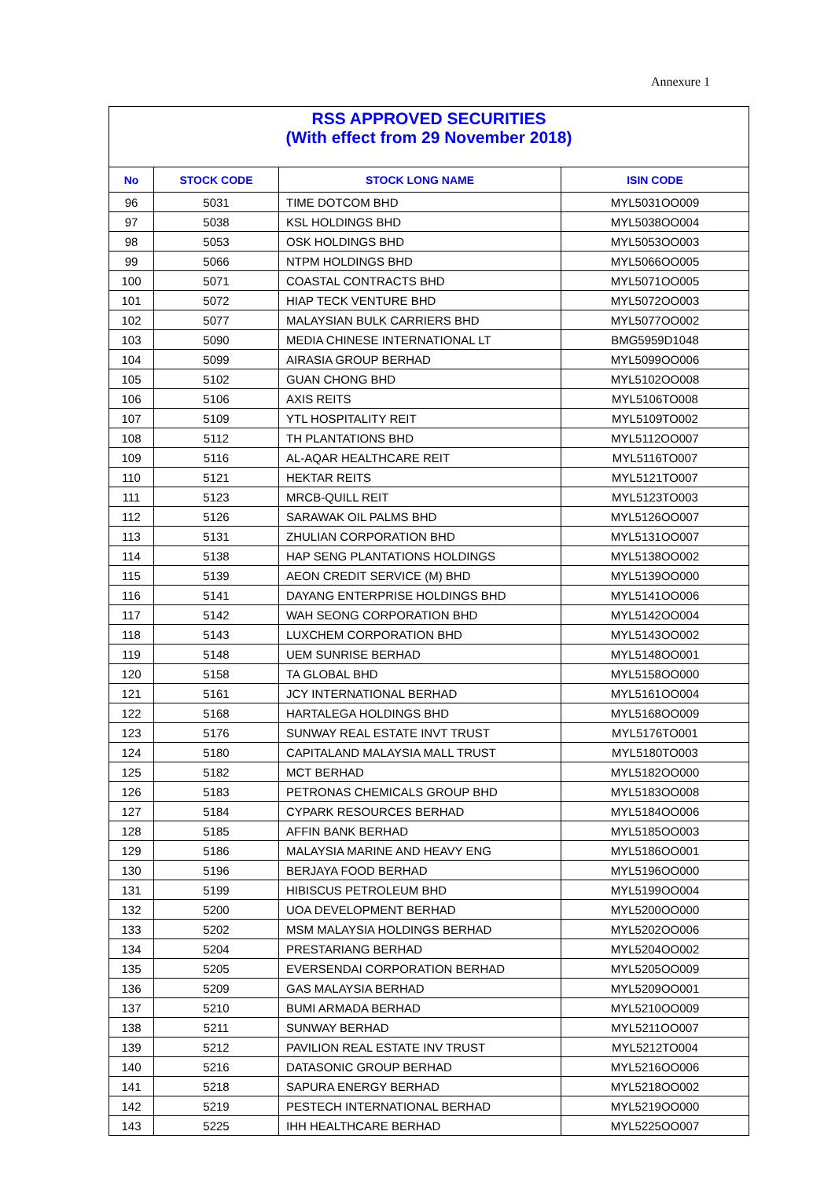Annexure 1
| RSS APPROVED SECURITIES (With effect from 29 November 2018) | | | |
| No | STOCK CODE | STOCK LONG NAME | ISIN CODE |
| 96 | 5031 | TIME DOTCOM BHD | MYL5031OO009 |
| 97 | 5038 | KSL HOLDINGS BHD | MYL5038OO004 |
| 98 | 5053 | OSK HOLDINGS BHD | MYL5053OO003 |
| 99 | 5066 | NTPM HOLDINGS BHD | MYL5066OO005 |
| 100 | 5071 | COASTAL CONTRACTS BHD | MYL5071OO005 |
| 101 | 5072 | HIAP TECK VENTURE BHD | MYL5072OO003 |
| 102 | 5077 | MALAYSIAN BULK CARRIERS BHD | MYL5077OO002 |
| 103 | 5090 | MEDIA CHINESE INTERNATIONAL LT | BMG5959D1048 |
| 104 | 5099 | AIRASIA GROUP BERHAD | MYL5099OO006 |
| 105 | 5102 | GUAN CHONG BHD | MYL5102OO008 |
| 106 | 5106 | AXIS REITS | MYL5106TO008 |
| 107 | 5109 | YTL HOSPITALITY REIT | MYL5109TO002 |
| 108 | 5112 | TH PLANTATIONS BHD | MYL5112OO007 |
| 109 | 5116 | AL-AQAR HEALTHCARE REIT | MYL5116TO007 |
| 110 | 5121 | HEKTAR REITS | MYL5121TO007 |
| 111 | 5123 | MRCB-QUILL REIT | MYL5123TO003 |
| 112 | 5126 | SARAWAK OIL PALMS BHD | MYL5126OO007 |
| 113 | 5131 | ZHULIAN CORPORATION BHD | MYL5131OO007 |
| 114 | 5138 | HAP SENG PLANTATIONS HOLDINGS | MYL5138OO002 |
| 115 | 5139 | AEON CREDIT SERVICE (M) BHD | MYL5139OO000 |
| 116 | 5141 | DAYANG ENTERPRISE HOLDINGS BHD | MYL5141OO006 |
| 117 | 5142 | WAH SEONG CORPORATION BHD | MYL5142OO004 |
| 118 | 5143 | LUXCHEM CORPORATION BHD | MYL5143OO002 |
| 119 | 5148 | UEM SUNRISE BERHAD | MYL5148OO001 |
| 120 | 5158 | TA GLOBAL BHD | MYL5158OO000 |
| 121 | 5161 | JCY INTERNATIONAL BERHAD | MYL5161OO004 |
| 122 | 5168 | HARTALEGA HOLDINGS BHD | MYL5168OO009 |
| 123 | 5176 | SUNWAY REAL ESTATE INVT TRUST | MYL5176TO001 |
| 124 | 5180 | CAPITALAND MALAYSIA MALL TRUST | MYL5180TO003 |
| 125 | 5182 | MCT BERHAD | MYL5182OO000 |
| 126 | 5183 | PETRONAS CHEMICALS GROUP BHD | MYL5183OO008 |
| 127 | 5184 | CYPARK RESOURCES BERHAD | MYL5184OO006 |
| 128 | 5185 | AFFIN BANK BERHAD | MYL5185OO003 |
| 129 | 5186 | MALAYSIA MARINE AND HEAVY ENG | MYL5186OO001 |
| 130 | 5196 | BERJAYA FOOD BERHAD | MYL5196OO000 |
| 131 | 5199 | HIBISCUS PETROLEUM BHD | MYL5199OO004 |
| 132 | 5200 | UOA DEVELOPMENT BERHAD | MYL5200OO000 |
| 133 | 5202 | MSM MALAYSIA HOLDINGS BERHAD | MYL5202OO006 |
| 134 | 5204 | PRESTARIANG BERHAD | MYL5204OO002 |
| 135 | 5205 | EVERSENDAI CORPORATION BERHAD | MYL5205OO009 |
| 136 | 5209 | GAS MALAYSIA BERHAD | MYL5209OO001 |
| 137 | 5210 | BUMI ARMADA BERHAD | MYL5210OO009 |
| 138 | 5211 | SUNWAY BERHAD | MYL5211OO007 |
| 139 | 5212 | PAVILION REAL ESTATE INV TRUST | MYL5212TO004 |
| 140 | 5216 | DATASONIC GROUP BERHAD | MYL5216OO006 |
| 141 | 5218 | SAPURA ENERGY BERHAD | MYL5218OO002 |
| 142 | 5219 | PESTECH INTERNATIONAL BERHAD | MYL5219OO000 |
| 143 | 5225 | IHH HEALTHCARE BERHAD | MYL5225OO007 |